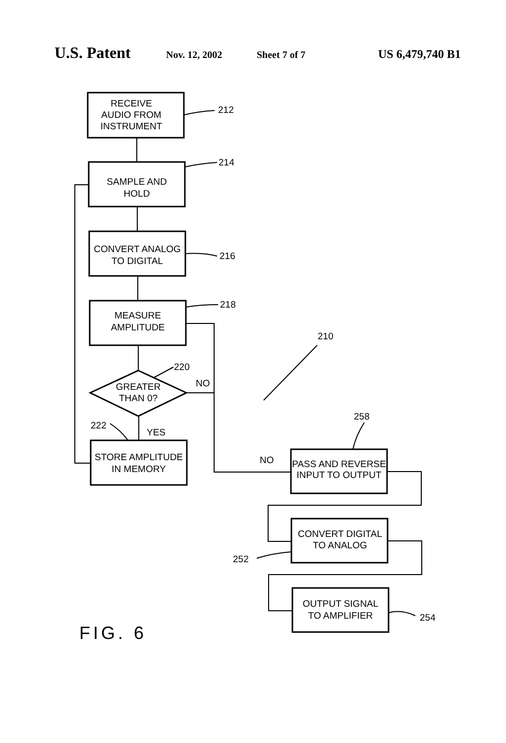U.S. Patent Nov. 12, 2002 Sheet 7 of 7 US 6,479,740 B1
212
214
216
218
210
220
NO
222
YES
NO
258
252
254
RECEIVE
AUDIO FROM
INSTRUMENT
SAMPLE AND
HOLD
CONVERT ANALOG
TO DIGITAL
MEASURE
AMPLITUDE
GREATER
THAN 0?
STORE AMPLITUDE
IN MEMORY
PASS AND REVERSE
INPUT TO OUTPUT
CONVERT DIGITAL
TO ANALOG
OUTPUT SIGNAL
TO AMPLIFIER
FIG. 6